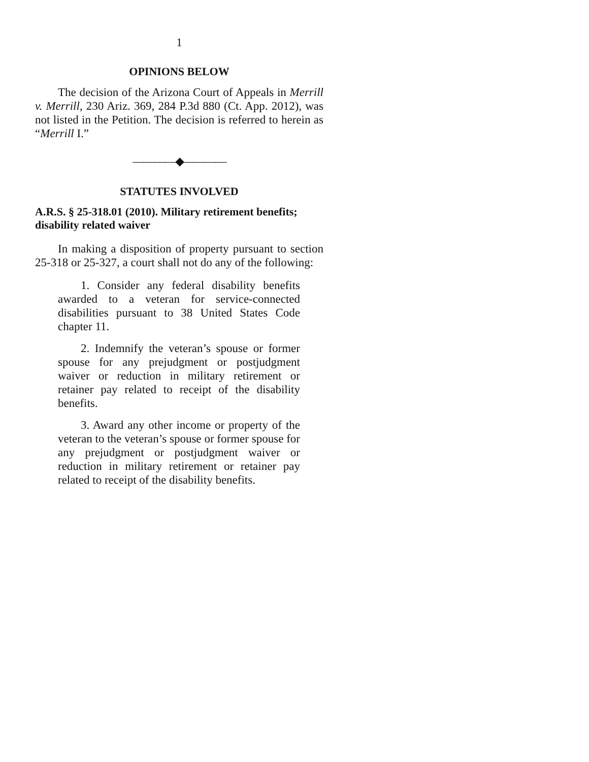1
OPINIONS BELOW
The decision of the Arizona Court of Appeals in Merrill v. Merrill, 230 Ariz. 369, 284 P.3d 880 (Ct. App. 2012), was not listed in the Petition. The decision is referred to herein as “Merrill I.”
————◆————
STATUTES INVOLVED
A.R.S. § 25-318.01 (2010). Military retirement benefits; disability related waiver
In making a disposition of property pursuant to section 25-318 or 25-327, a court shall not do any of the following:
1. Consider any federal disability benefits awarded to a veteran for service-connected disabilities pursuant to 38 United States Code chapter 11.
2. Indemnify the veteran’s spouse or former spouse for any prejudgment or postjudgment waiver or reduction in military retirement or retainer pay related to receipt of the disability benefits.
3. Award any other income or property of the veteran to the veteran’s spouse or former spouse for any prejudgment or postjudgment waiver or reduction in military retirement or retainer pay related to receipt of the disability benefits.